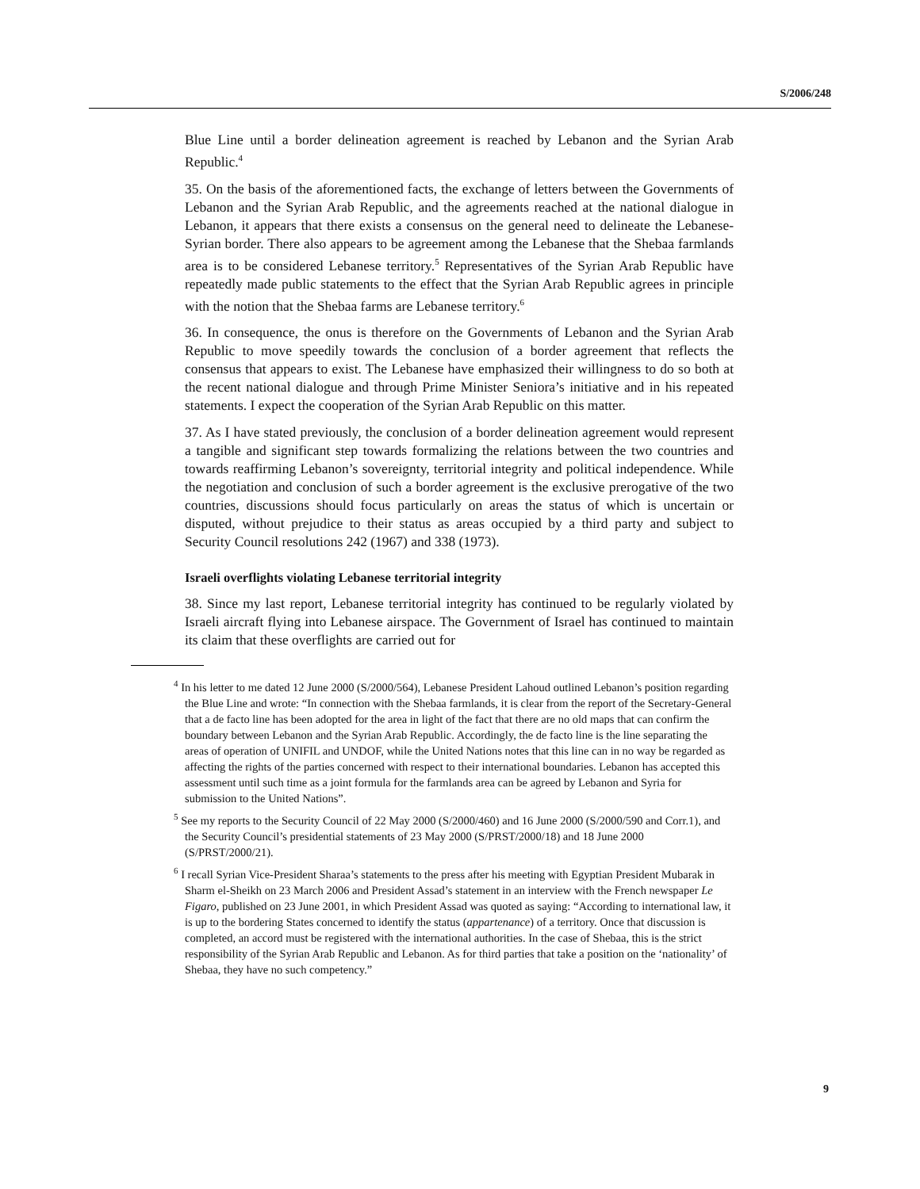S/2006/248
Blue Line until a border delineation agreement is reached by Lebanon and the Syrian Arab Republic.<sup>4</sup>
35. On the basis of the aforementioned facts, the exchange of letters between the Governments of Lebanon and the Syrian Arab Republic, and the agreements reached at the national dialogue in Lebanon, it appears that there exists a consensus on the general need to delineate the Lebanese-Syrian border. There also appears to be agreement among the Lebanese that the Shebaa farmlands area is to be considered Lebanese territory.<sup>5</sup> Representatives of the Syrian Arab Republic have repeatedly made public statements to the effect that the Syrian Arab Republic agrees in principle with the notion that the Shebaa farms are Lebanese territory.<sup>6</sup>
36. In consequence, the onus is therefore on the Governments of Lebanon and the Syrian Arab Republic to move speedily towards the conclusion of a border agreement that reflects the consensus that appears to exist. The Lebanese have emphasized their willingness to do so both at the recent national dialogue and through Prime Minister Seniora’s initiative and in his repeated statements. I expect the cooperation of the Syrian Arab Republic on this matter.
37. As I have stated previously, the conclusion of a border delineation agreement would represent a tangible and significant step towards formalizing the relations between the two countries and towards reaffirming Lebanon’s sovereignty, territorial integrity and political independence. While the negotiation and conclusion of such a border agreement is the exclusive prerogative of the two countries, discussions should focus particularly on areas the status of which is uncertain or disputed, without prejudice to their status as areas occupied by a third party and subject to Security Council resolutions 242 (1967) and 338 (1973).
Israeli overflights violating Lebanese territorial integrity
38. Since my last report, Lebanese territorial integrity has continued to be regularly violated by Israeli aircraft flying into Lebanese airspace. The Government of Israel has continued to maintain its claim that these overflights are carried out for
<sup>4</sup> In his letter to me dated 12 June 2000 (S/2000/564), Lebanese President Lahoud outlined Lebanon’s position regarding the Blue Line and wrote: “In connection with the Shebaa farmlands, it is clear from the report of the Secretary-General that a de facto line has been adopted for the area in light of the fact that there are no old maps that can confirm the boundary between Lebanon and the Syrian Arab Republic. Accordingly, the de facto line is the line separating the areas of operation of UNIFIL and UNDOF, while the United Nations notes that this line can in no way be regarded as affecting the rights of the parties concerned with respect to their international boundaries. Lebanon has accepted this assessment until such time as a joint formula for the farmlands area can be agreed by Lebanon and Syria for submission to the United Nations”.
<sup>5</sup> See my reports to the Security Council of 22 May 2000 (S/2000/460) and 16 June 2000 (S/2000/590 and Corr.1), and the Security Council’s presidential statements of 23 May 2000 (S/PRST/2000/18) and 18 June 2000 (S/PRST/2000/21).
<sup>6</sup> I recall Syrian Vice-President Sharaa’s statements to the press after his meeting with Egyptian President Mubarak in Sharm el-Sheikh on 23 March 2006 and President Assad’s statement in an interview with the French newspaper Le Figaro, published on 23 June 2001, in which President Assad was quoted as saying: “According to international law, it is up to the bordering States concerned to identify the status (appartenance) of a territory. Once that discussion is completed, an accord must be registered with the international authorities. In the case of Shebaa, this is the strict responsibility of the Syrian Arab Republic and Lebanon. As for third parties that take a position on the ‘nationality’ of Shebaa, they have no such competency.”
9